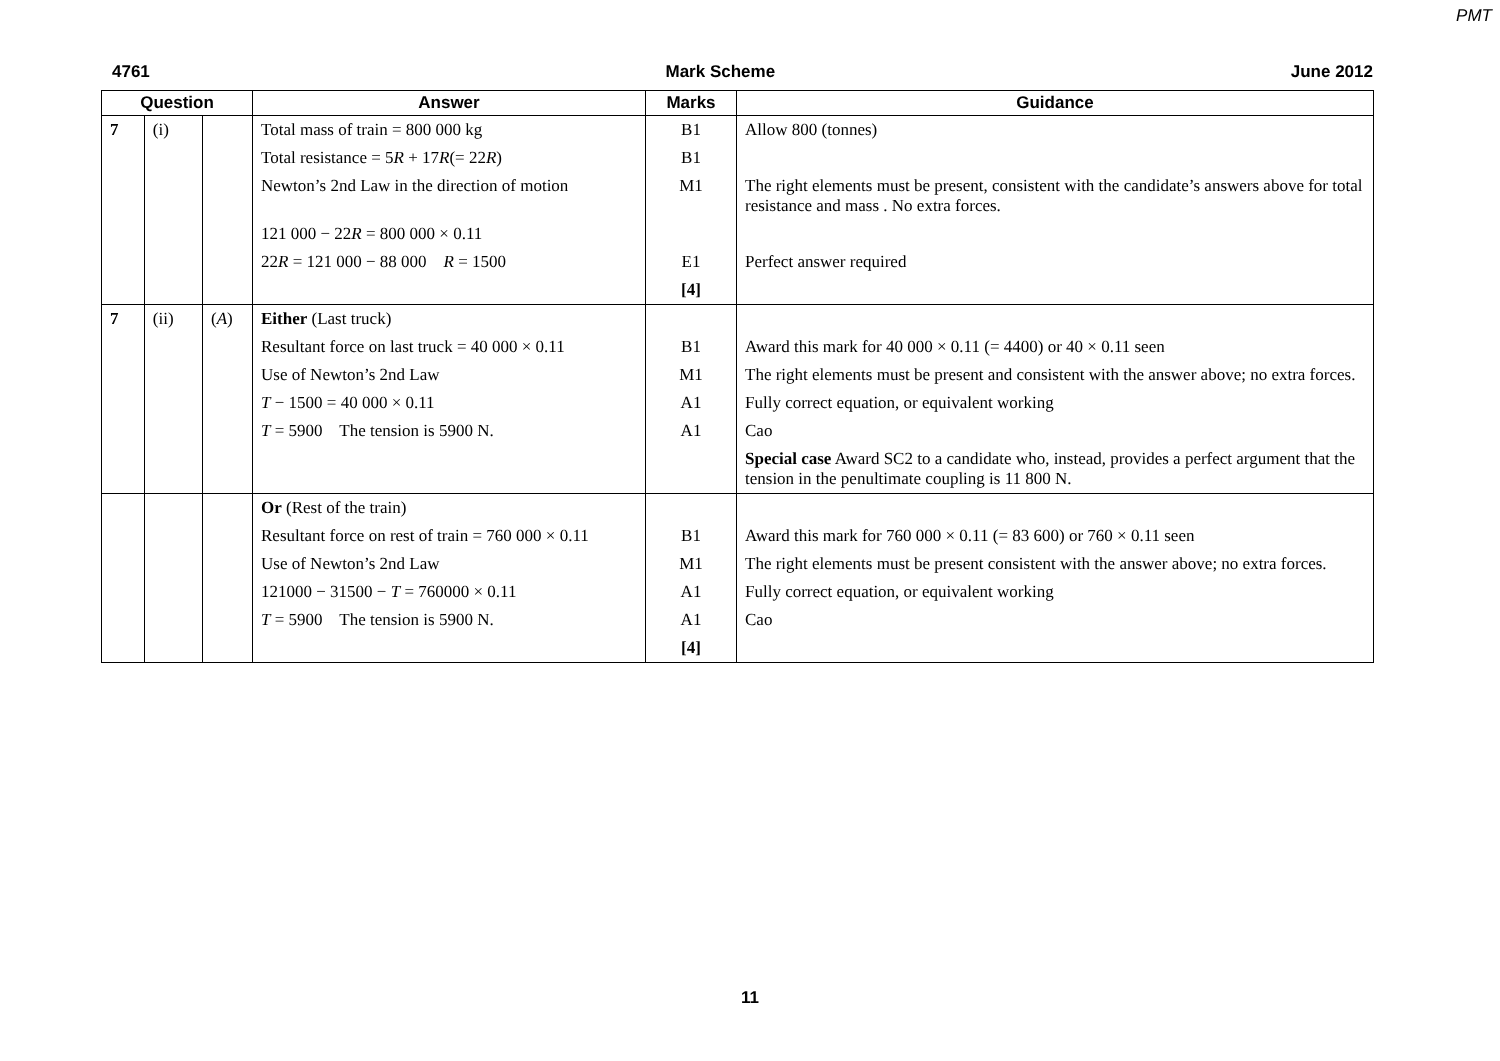PMT
4761 Mark Scheme June 2012
| Question | | | Answer | Marks | Guidance |
| --- | --- | --- | --- | --- | --- |
| 7 | (i) | | Total mass of train = 800 000 kg | B1 | Allow 800 (tonnes) |
| | | | Total resistance = 5 R + 17 R (= 22 R ) | B1 | |
| | | | Newton’s 2nd Law in the direction of motion | M1 | The right elements must be present, consistent with the candidate’s answers above for total resistance and mass . No extra forces. |
| | | | 121 000 − 22 R = 800 000 × 0.11 | | |
| | | | 22 R = 121 000 − 88 000 R = 1500 | E1 | Perfect answer required |
| | | | | [4] | |
| 7 | (ii) | ( A ) | Either (Last truck) | | |
| | | | Resultant force on last truck = 40 000 × 0.11 | B1 | Award this mark for 40 000 × 0.11 (= 4400) or 40 × 0.11 seen |
| | | | Use of Newton’s 2nd Law | M1 | The right elements must be present and consistent with the answer above; no extra forces. |
| | | | T − 1500 = 40 000 × 0.11 | A1 | Fully correct equation, or equivalent working |
| | | | T = 5900 The tension is 5900 N. | A1 | Cao |
| | | | | | Special case Award SC2 to a candidate who, instead, provides a perfect argument that the tension in the penultimate coupling is 11 800 N. |
| | | | Or (Rest of the train) | | |
| | | | Resultant force on rest of train = 760 000 × 0.11 | B1 | Award this mark for 760 000 × 0.11 (= 83 600) or 760 × 0.11 seen |
| | | | Use of Newton’s 2nd Law | M1 | The right elements must be present consistent with the answer above; no extra forces. |
| | | | 121000 − 31500 − T = 760000 × 0.11 | A1 | Fully correct equation, or equivalent working |
| | | | T = 5900 The tension is 5900 N. | A1 | Cao |
| | | | | [4] | |
11